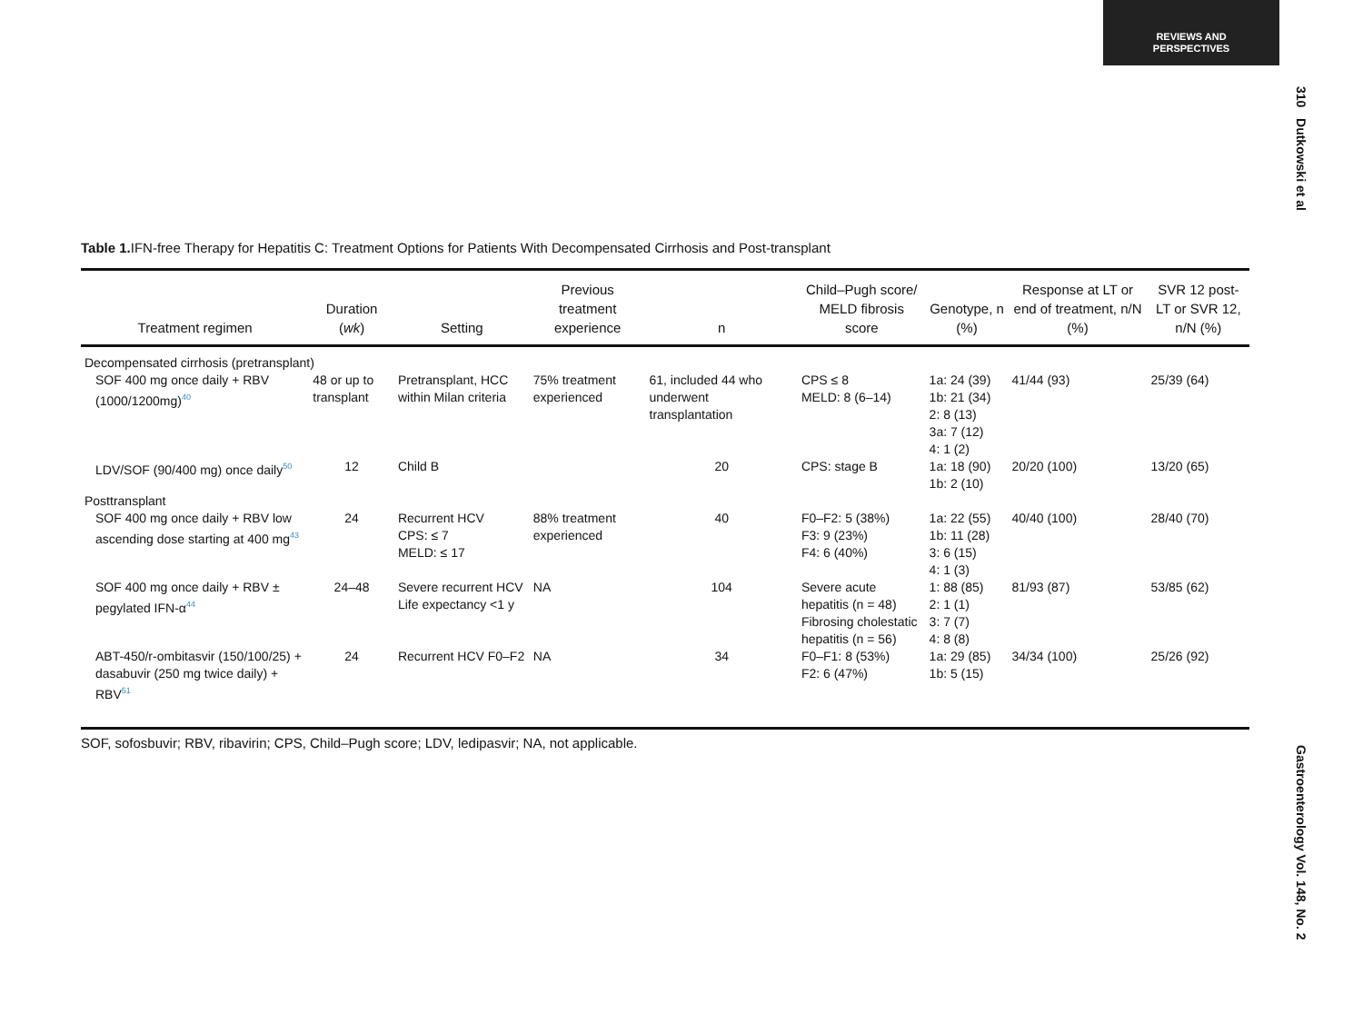REVIEWS AND
PERSPECTIVES
310 Dutkowski et al
Gastroenterology Vol. 148, No. 2
Table 1. IFN-free Therapy for Hepatitis C: Treatment Options for Patients With Decompensated Cirrhosis and Post-transplant
| Treatment regimen | Duration ( wk ) | Setting | Previous treatment experience | n | Child–Pugh score/ MELD fibrosis score | Genotype, n (%) | Response at LT or end of treatment, n/N (%) | SVR 12 post-LT or SVR 12, n/N (%) |
| --- | --- | --- | --- | --- | --- | --- | --- | --- |
| Decompensated cirrhosis (pretransplant) | | | | | | | | |
| SOF 400 mg once daily + RBV (1000/1200mg)<sup>40</sup> | 48 or up to transplant | Pretransplant, HCC within Milan criteria | 75% treatment experienced | 61, included 44 who underwent transplantation | CPS ≤ 8 MELD: 8 (6–14) | 1a: 24 (39) 1b: 21 (34) 2: 8 (13) 3a: 7 (12) 4: 1 (2) | 41/44 (93) | 25/39 (64) |
| LDV/SOF (90/400 mg) once daily<sup>50</sup> | 12 | Child B | | 20 | CPS: stage B | 1a: 18 (90) 1b: 2 (10) | 20/20 (100) | 13/20 (65) |
| Posttransplant | | | | | | | | |
| SOF 400 mg once daily + RBV low ascending dose starting at 400 mg<sup>43</sup> | 24 | Recurrent HCV CPS: ≤ 7 MELD: ≤ 17 | 88% treatment experienced | 40 | F0–F2: 5 (38%) F3: 9 (23%) F4: 6 (40%) | 1a: 22 (55) 1b: 11 (28) 3: 6 (15) 4: 1 (3) | 40/40 (100) | 28/40 (70) |
| SOF 400 mg once daily + RBV ± pegylated IFN-α<sup>44</sup> | 24–48 | Severe recurrent HCV Life expectancy <1 y | NA | 104 | Severe acute hepatitis (n = 48) Fibrosing cholestatic hepatitis (n = 56) | 1: 88 (85) 2: 1 (1) 3: 7 (7) 4: 8 (8) | 81/93 (87) | 53/85 (62) |
| ABT-450/r-ombitasvir (150/100/25) + dasabuvir (250 mg twice daily) + RBV<sup>51</sup> | 24 | Recurrent HCV F0–F2 | NA | 34 | F0–F1: 8 (53%) F2: 6 (47%) | 1a: 29 (85) 1b: 5 (15) | 34/34 (100) | 25/26 (92) |
SOF, sofosbuvir; RBV, ribavirin; CPS, Child–Pugh score; LDV, ledipasvir; NA, not applicable.